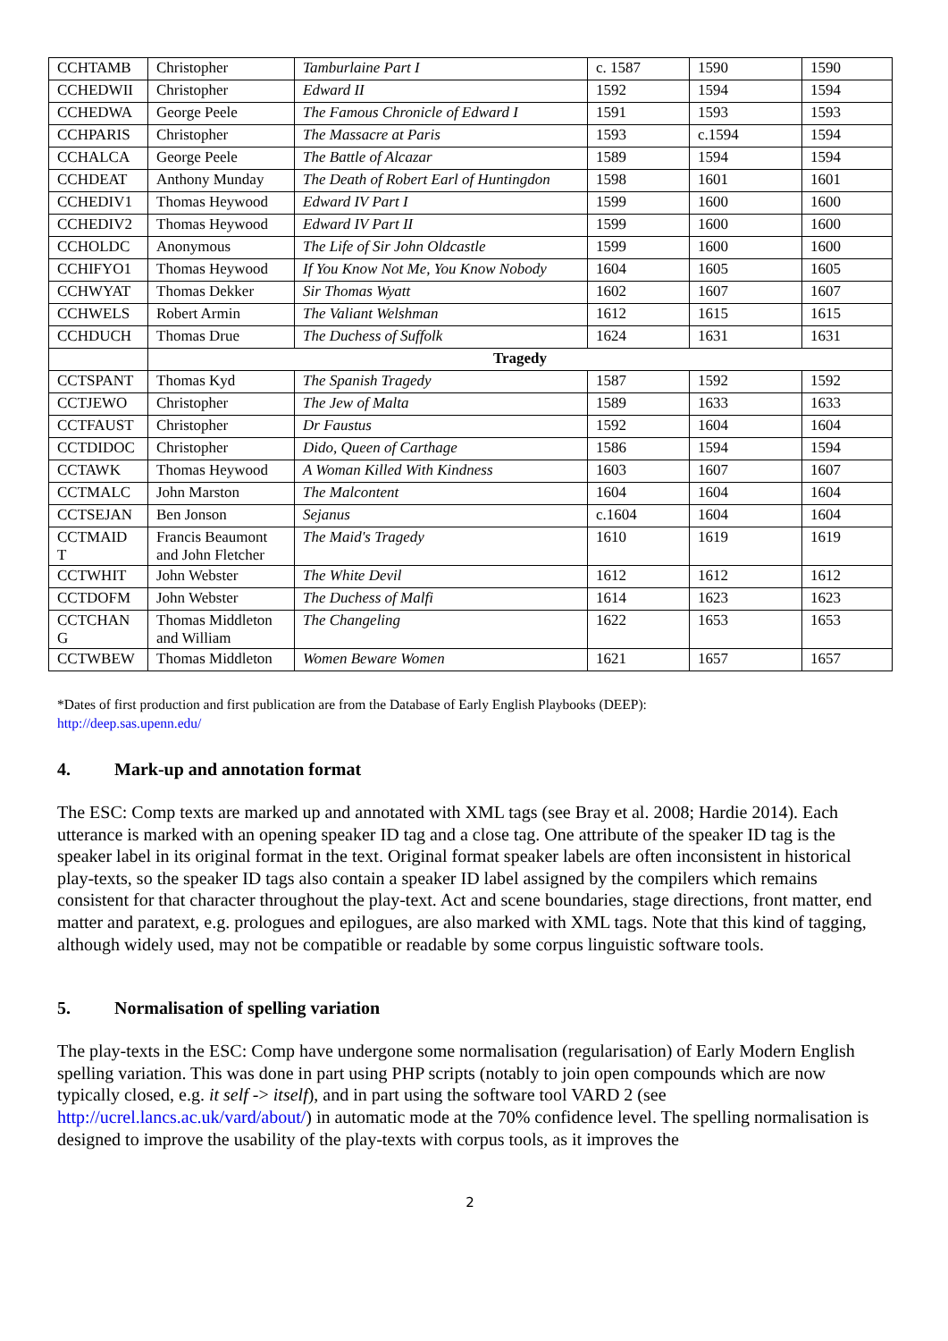| CCHTAMB | Christopher | Tamburlaine Part I | c. 1587 | 1590 | 1590 |
| CCHEDWII | Christopher | Edward II | 1592 | 1594 | 1594 |
| CCHEDWA | George Peele | The Famous Chronicle of Edward I | 1591 | 1593 | 1593 |
| CCHPARIS | Christopher | The Massacre at Paris | 1593 | c.1594 | 1594 |
| CCHALCA | George Peele | The Battle of Alcazar | 1589 | 1594 | 1594 |
| CCHDEAT | Anthony Munday | The Death of Robert Earl of Huntingdon | 1598 | 1601 | 1601 |
| CCHEDIV1 | Thomas Heywood | Edward IV Part I | 1599 | 1600 | 1600 |
| CCHEDIV2 | Thomas Heywood | Edward IV Part II | 1599 | 1600 | 1600 |
| CCHOLDC | Anonymous | The Life of Sir John Oldcastle | 1599 | 1600 | 1600 |
| CCHIFYO1 | Thomas Heywood | If You Know Not Me, You Know Nobody | 1604 | 1605 | 1605 |
| CCHWYAT | Thomas Dekker | Sir Thomas Wyatt | 1602 | 1607 | 1607 |
| CCHWELS | Robert Armin | The Valiant Welshman | 1612 | 1615 | 1615 |
| CCHDUCH | Thomas Drue | The Duchess of Suffolk | 1624 | 1631 | 1631 |
| | Tragedy | | | | |
| CCTSPANT | Thomas Kyd | The Spanish Tragedy | 1587 | 1592 | 1592 |
| CCTJEWO | Christopher | The Jew of Malta | 1589 | 1633 | 1633 |
| CCTFAUST | Christopher | Dr Faustus | 1592 | 1604 | 1604 |
| CCTDIDOC | Christopher | Dido, Queen of Carthage | 1586 | 1594 | 1594 |
| CCTAWK | Thomas Heywood | A Woman Killed With Kindness | 1603 | 1607 | 1607 |
| CCTMALC | John Marston | The Malcontent | 1604 | 1604 | 1604 |
| CCTSEJAN | Ben Jonson | Sejanus | c.1604 | 1604 | 1604 |
| CCTMAID T | Francis Beaumont and John Fletcher | The Maid's Tragedy | 1610 | 1619 | 1619 |
| CCTWHIT | John Webster | The White Devil | 1612 | 1612 | 1612 |
| CCTDOFM | John Webster | The Duchess of Malfi | 1614 | 1623 | 1623 |
| CCTCHAN G | Thomas Middleton and William | The Changeling | 1622 | 1653 | 1653 |
| CCTWBEW | Thomas Middleton | Women Beware Women | 1621 | 1657 | 1657 |
*Dates of first production and first publication are from the Database of Early English Playbooks (DEEP):
http://deep.sas.upenn.edu/
4. Mark-up and annotation format
The ESC: Comp texts are marked up and annotated with XML tags (see Bray et al. 2008; Hardie 2014). Each utterance is marked with an opening speaker ID tag and a close tag. One attribute of the speaker ID tag is the speaker label in its original format in the text. Original format speaker labels are often inconsistent in historical play-texts, so the speaker ID tags also contain a speaker ID label assigned by the compilers which remains consistent for that character throughout the play-text. Act and scene boundaries, stage directions, front matter, end matter and paratext, e.g. prologues and epilogues, are also marked with XML tags. Note that this kind of tagging, although widely used, may not be compatible or readable by some corpus linguistic software tools.
5. Normalisation of spelling variation
The play-texts in the ESC: Comp have undergone some normalisation (regularisation) of Early Modern English spelling variation. This was done in part using PHP scripts (notably to join open compounds which are now typically closed, e.g. it self -> itself), and in part using the software tool VARD 2 (see http://ucrel.lancs.ac.uk/vard/about/) in automatic mode at the 70% confidence level. The spelling normalisation is designed to improve the usability of the play-texts with corpus tools, as it improves the
2